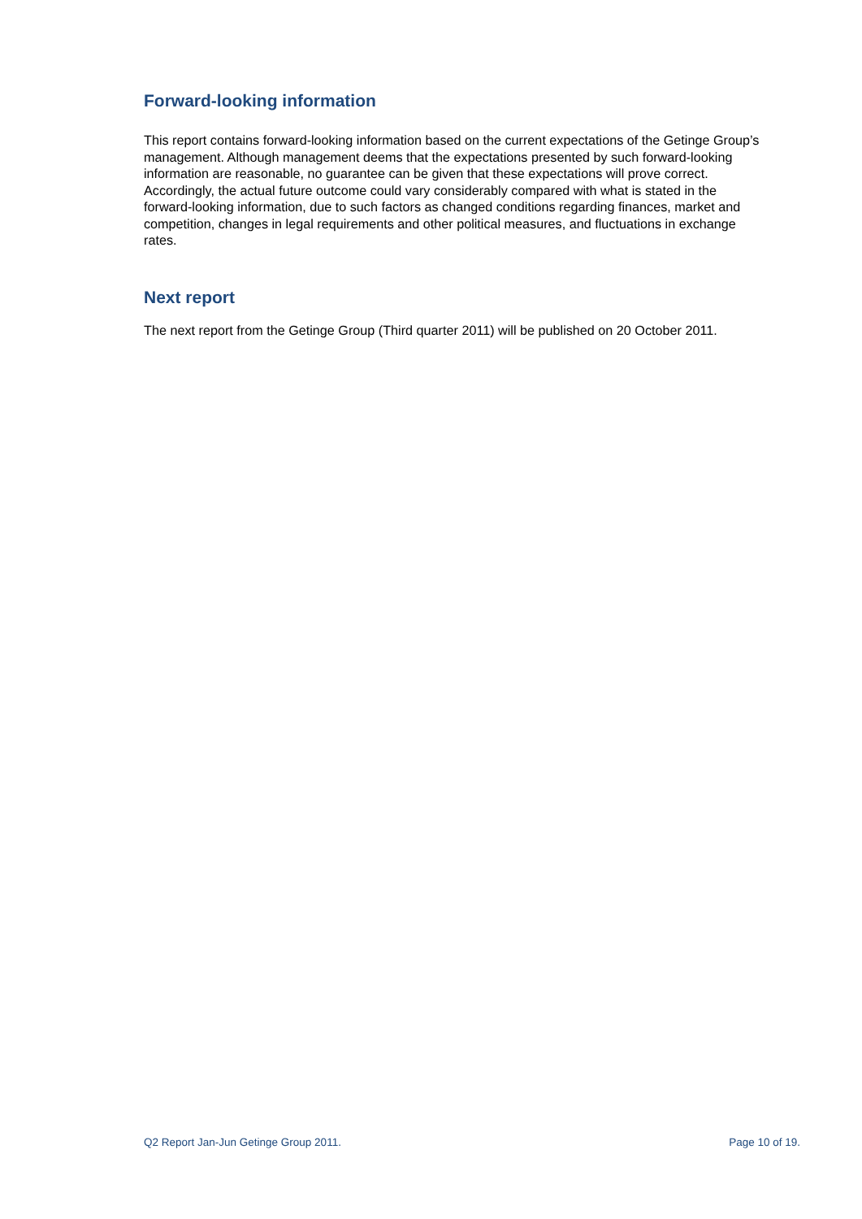Forward-looking information
This report contains forward-looking information based on the current expectations of the Getinge Group’s management. Although management deems that the expectations presented by such forward-looking information are reasonable, no guarantee can be given that these expectations will prove correct. Accordingly, the actual future outcome could vary considerably compared with what is stated in the forward-looking information, due to such factors as changed conditions regarding finances, market and competition, changes in legal requirements and other political measures, and fluctuations in exchange rates.
Next report
The next report from the Getinge Group (Third quarter 2011) will be published on 20 October 2011.
Q2 Report Jan-Jun Getinge Group 2011. Page 10 of 19.